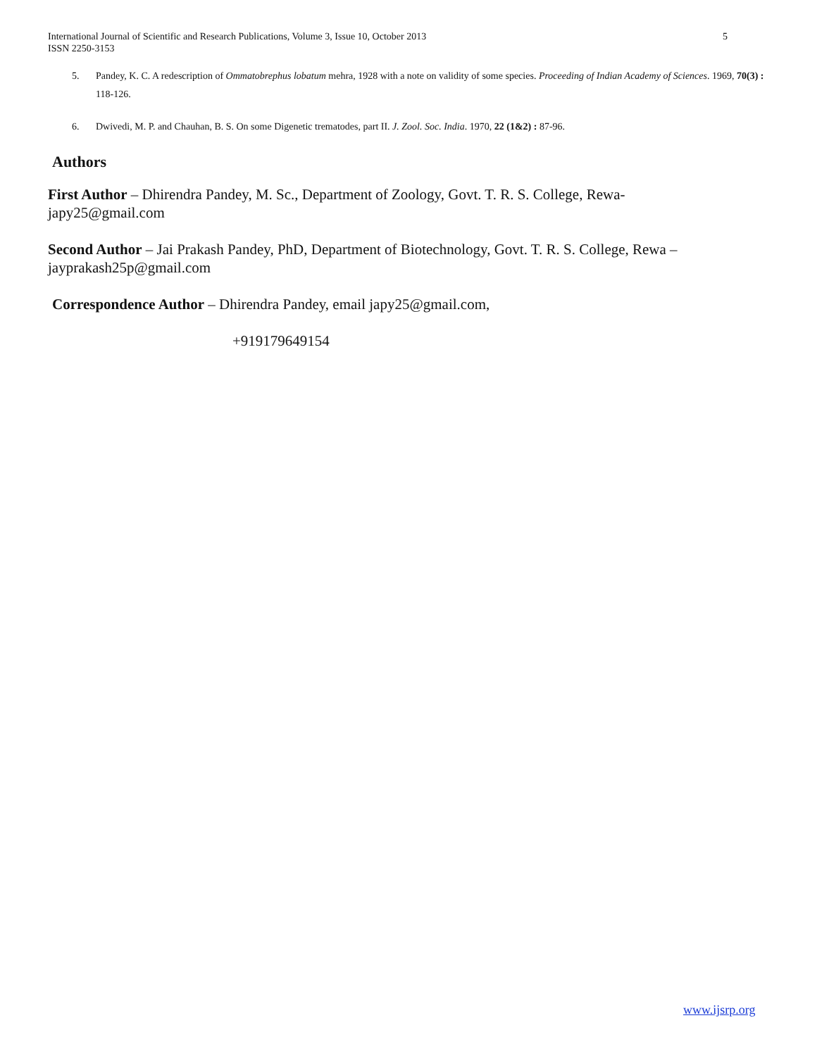International Journal of Scientific and Research Publications, Volume 3, Issue 10, October 2013
ISSN 2250-3153
5
5. Pandey, K. C. A redescription of Ommatobrephus lobatum mehra, 1928 with a note on validity of some species. Proceeding of Indian Academy of Sciences. 1969, 70(3) : 118-126.
6. Dwivedi, M. P. and Chauhan, B. S. On some Digenetic trematodes, part II. J. Zool. Soc. India. 1970, 22 (1&2) : 87-96.
Authors
First Author – Dhirendra Pandey, M. Sc., Department of Zoology, Govt. T. R. S. College, Rewa-
japy25@gmail.com
Second Author – Jai Prakash Pandey, PhD, Department of Biotechnology, Govt. T. R. S. College, Rewa –
jayprakash25p@gmail.com
Correspondence Author – Dhirendra Pandey, email japy25@gmail.com,
+919179649154
www.ijsrp.org